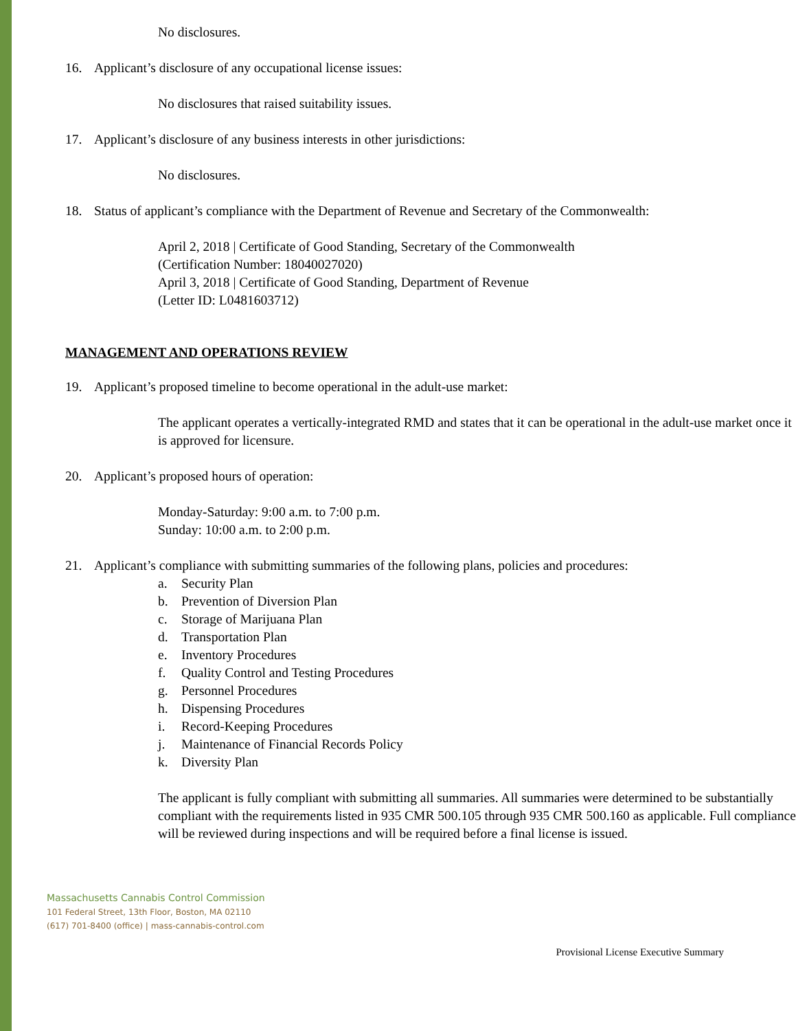No disclosures.
16. Applicant’s disclosure of any occupational license issues:
No disclosures that raised suitability issues.
17. Applicant’s disclosure of any business interests in other jurisdictions:
No disclosures.
18. Status of applicant’s compliance with the Department of Revenue and Secretary of the Commonwealth:
April 2, 2018 | Certificate of Good Standing, Secretary of the Commonwealth
(Certification Number: 18040027020)
April 3, 2018 | Certificate of Good Standing, Department of Revenue
(Letter ID: L0481603712)
MANAGEMENT AND OPERATIONS REVIEW
19. Applicant’s proposed timeline to become operational in the adult-use market:
The applicant operates a vertically-integrated RMD and states that it can be operational in the adult-use market once it is approved for licensure.
20. Applicant’s proposed hours of operation:
Monday-Saturday: 9:00 a.m. to 7:00 p.m.
Sunday: 10:00 a.m. to 2:00 p.m.
21. Applicant’s compliance with submitting summaries of the following plans, policies and procedures:
a. Security Plan
b. Prevention of Diversion Plan
c. Storage of Marijuana Plan
d. Transportation Plan
e. Inventory Procedures
f. Quality Control and Testing Procedures
g. Personnel Procedures
h. Dispensing Procedures
i. Record-Keeping Procedures
j. Maintenance of Financial Records Policy
k. Diversity Plan
The applicant is fully compliant with submitting all summaries. All summaries were determined to be substantially compliant with the requirements listed in 935 CMR 500.105 through 935 CMR 500.160 as applicable. Full compliance will be reviewed during inspections and will be required before a final license is issued.
Massachusetts Cannabis Control Commission
101 Federal Street, 13th Floor, Boston, MA 02110
(617) 701-8400 (office) | mass-cannabis-control.com
Provisional License Executive Summary